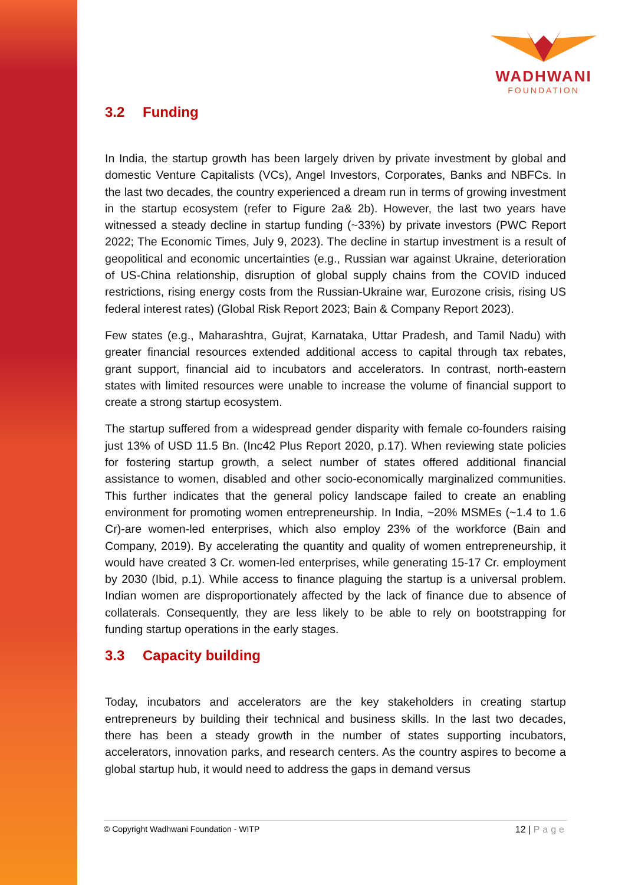WADHWANI
FOUNDATION
3.2 Funding
In India, the startup growth has been largely driven by private investment by global and domestic Venture Capitalists (VCs), Angel Investors, Corporates, Banks and NBFCs. In the last two decades, the country experienced a dream run in terms of growing investment in the startup ecosystem (refer to Figure 2a& 2b). However, the last two years have witnessed a steady decline in startup funding (~33%) by private investors (PWC Report 2022; The Economic Times, July 9, 2023). The decline in startup investment is a result of geopolitical and economic uncertainties (e.g., Russian war against Ukraine, deterioration of US-China relationship, disruption of global supply chains from the COVID induced restrictions, rising energy costs from the Russian-Ukraine war, Eurozone crisis, rising US federal interest rates) (Global Risk Report 2023; Bain & Company Report 2023).
Few states (e.g., Maharashtra, Gujrat, Karnataka, Uttar Pradesh, and Tamil Nadu) with greater financial resources extended additional access to capital through tax rebates, grant support, financial aid to incubators and accelerators. In contrast, north-eastern states with limited resources were unable to increase the volume of financial support to create a strong startup ecosystem.
The startup suffered from a widespread gender disparity with female co-founders raising just 13% of USD 11.5 Bn. (Inc42 Plus Report 2020, p.17). When reviewing state policies for fostering startup growth, a select number of states offered additional financial assistance to women, disabled and other socio-economically marginalized communities. This further indicates that the general policy landscape failed to create an enabling environment for promoting women entrepreneurship. In India, ~20% MSMEs (~1.4 to 1.6 Cr)-are women-led enterprises, which also employ 23% of the workforce (Bain and Company, 2019). By accelerating the quantity and quality of women entrepreneurship, it would have created 3 Cr. women-led enterprises, while generating 15-17 Cr. employment by 2030 (Ibid, p.1). While access to finance plaguing the startup is a universal problem. Indian women are disproportionately affected by the lack of finance due to absence of collaterals. Consequently, they are less likely to be able to rely on bootstrapping for funding startup operations in the early stages.
3.3 Capacity building
Today, incubators and accelerators are the key stakeholders in creating startup entrepreneurs by building their technical and business skills. In the last two decades, there has been a steady growth in the number of states supporting incubators, accelerators, innovation parks, and research centers. As the country aspires to become a global startup hub, it would need to address the gaps in demand versus
© Copyright Wadhwani Foundation - WITP 12 | Page